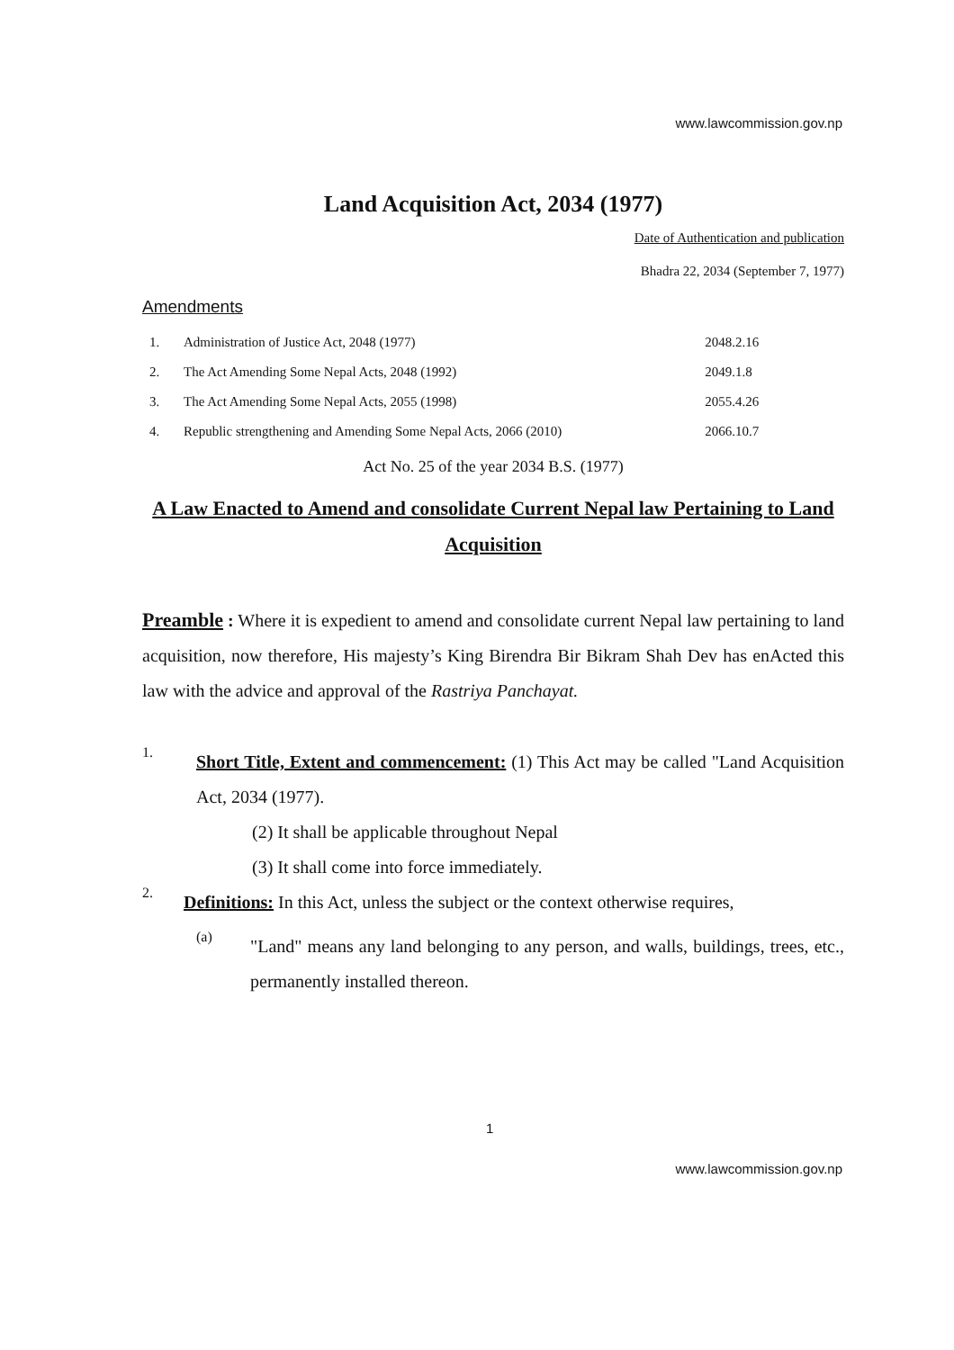www.lawcommission.gov.np
Land Acquisition Act, 2034 (1977)
Date of Authentication and publication
Bhadra 22, 2034 (September 7, 1977)
Amendments
| 1. | Administration of Justice Act, 2048 (1977) | 2048.2.16 |
| 2. | The Act Amending Some Nepal Acts, 2048 (1992) | 2049.1.8 |
| 3. | The Act Amending Some Nepal Acts, 2055 (1998) | 2055.4.26 |
| 4. | Republic strengthening and Amending Some Nepal Acts, 2066 (2010) | 2066.10.7 |
Act No. 25 of the year 2034 B.S. (1977)
A Law Enacted to Amend and consolidate Current Nepal law Pertaining to Land Acquisition
Preamble : Where it is expedient to amend and consolidate current Nepal law pertaining to land acquisition, now therefore, His majesty’s King Birendra Bir Bikram Shah Dev has enActed this law with the advice and approval of the Rastriya Panchayat.
1.
Short Title, Extent and commencement: (1) This Act may be called "Land Acquisition Act, 2034 (1977).
(2) It shall be applicable throughout Nepal
(3) It shall come into force immediately.
2.
Definitions: In this Act, unless the subject or the context otherwise requires,
(a)
"Land" means any land belonging to any person, and walls, buildings, trees, etc., permanently installed thereon.
1
www.lawcommission.gov.np